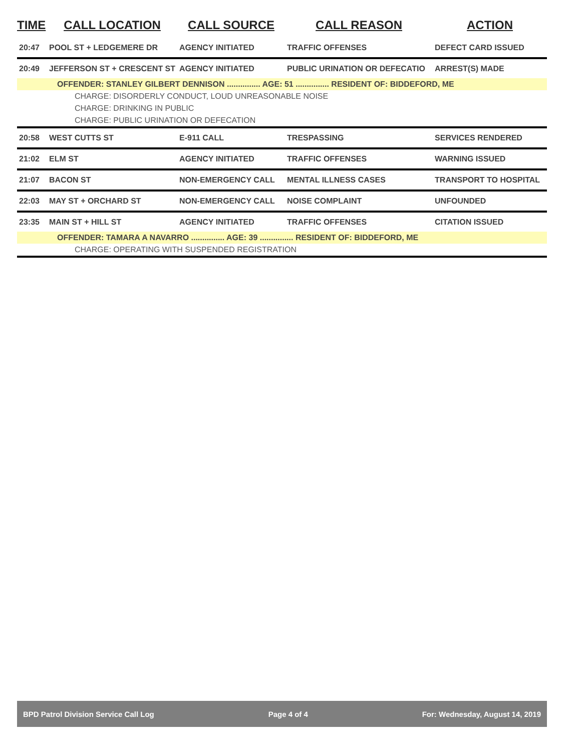| TIME | CALL LOCATION | CALL SOURCE | CALL REASON | ACTION |
| --- | --- | --- | --- | --- |
| 20:47 | POOL ST + LEDGEMERE DR | AGENCY INITIATED | TRAFFIC OFFENSES | DEFECT CARD ISSUED |
| 20:49 | JEFFERSON ST + CRESCENT ST | AGENCY INITIATED | PUBLIC URINATION OR DEFECATIO | ARREST(S) MADE |
| OFFENDER: STANLEY GILBERT DENNISON ............... AGE: 51 ............... RESIDENT OF: BIDDEFORD, ME | | | | |
| CHARGE: DISORDERLY CONDUCT, LOUD UNREASONABLE NOISE | | | | |
| CHARGE: DRINKING IN PUBLIC | | | | |
| CHARGE: PUBLIC URINATION OR DEFECATION | | | | |
| 20:58 | WEST CUTTS ST | E-911 CALL | TRESPASSING | SERVICES RENDERED |
| 21:02 | ELM ST | AGENCY INITIATED | TRAFFIC OFFENSES | WARNING ISSUED |
| 21:07 | BACON ST | NON-EMERGENCY CALL | MENTAL ILLNESS CASES | TRANSPORT TO HOSPITAL |
| 22:03 | MAY ST + ORCHARD ST | NON-EMERGENCY CALL | NOISE COMPLAINT | UNFOUNDED |
| 23:35 | MAIN ST + HILL ST | AGENCY INITIATED | TRAFFIC OFFENSES | CITATION ISSUED |
| OFFENDER: TAMARA A NAVARRO ............... AGE: 39 ............... RESIDENT OF: BIDDEFORD, ME | | | | |
| CHARGE: OPERATING WITH SUSPENDED REGISTRATION | | | | |
BPD Patrol Division Service Call Log Page 4 of 4 For: Wednesday, August 14, 2019